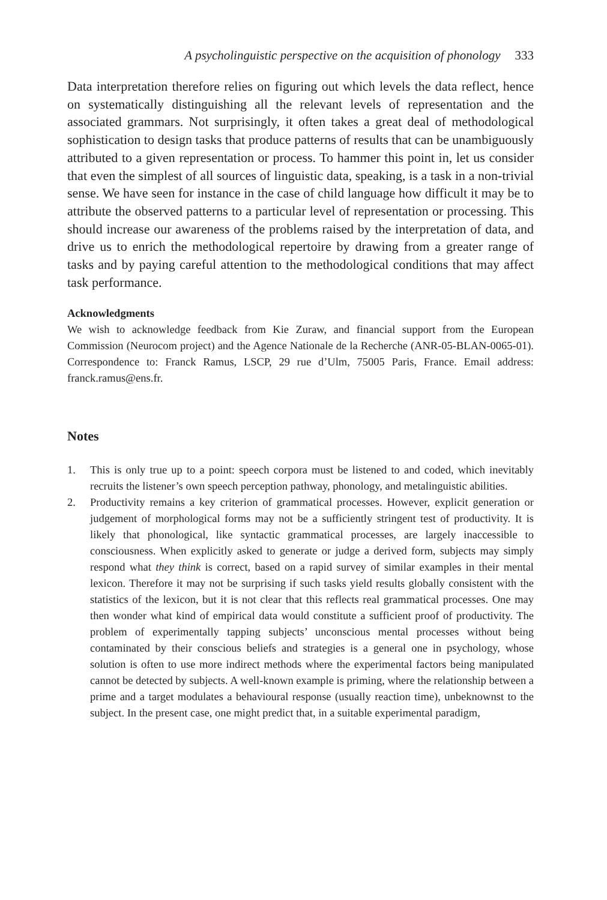A psycholinguistic perspective on the acquisition of phonology 333
Data interpretation therefore relies on figuring out which levels the data reflect, hence on systematically distinguishing all the relevant levels of representation and the associated grammars. Not surprisingly, it often takes a great deal of methodological sophistication to design tasks that produce patterns of results that can be unambiguously attributed to a given representation or process. To hammer this point in, let us consider that even the simplest of all sources of linguistic data, speaking, is a task in a non-trivial sense. We have seen for instance in the case of child language how difficult it may be to attribute the observed patterns to a particular level of representation or processing. This should increase our awareness of the problems raised by the interpretation of data, and drive us to enrich the methodological repertoire by drawing from a greater range of tasks and by paying careful attention to the methodological conditions that may affect task performance.
Acknowledgments
We wish to acknowledge feedback from Kie Zuraw, and financial support from the European Commission (Neurocom project) and the Agence Nationale de la Recherche (ANR-05-BLAN-0065-01). Correspondence to: Franck Ramus, LSCP, 29 rue d’Ulm, 75005 Paris, France. Email address: franck.ramus@ens.fr.
Notes
1. This is only true up to a point: speech corpora must be listened to and coded, which inevitably recruits the listener’s own speech perception pathway, phonology, and metalinguistic abilities.
2. Productivity remains a key criterion of grammatical processes. However, explicit generation or judgement of morphological forms may not be a sufficiently stringent test of productivity. It is likely that phonological, like syntactic grammatical processes, are largely inaccessible to consciousness. When explicitly asked to generate or judge a derived form, subjects may simply respond what they think is correct, based on a rapid survey of similar examples in their mental lexicon. Therefore it may not be surprising if such tasks yield results globally consistent with the statistics of the lexicon, but it is not clear that this reflects real grammatical processes. One may then wonder what kind of empirical data would constitute a sufficient proof of productivity. The problem of experimentally tapping subjects’ unconscious mental processes without being contaminated by their conscious beliefs and strategies is a general one in psychology, whose solution is often to use more indirect methods where the experimental factors being manipulated cannot be detected by subjects. A well-known example is priming, where the relationship between a prime and a target modulates a behavioural response (usually reaction time), unbeknownst to the subject. In the present case, one might predict that, in a suitable experimental paradigm,